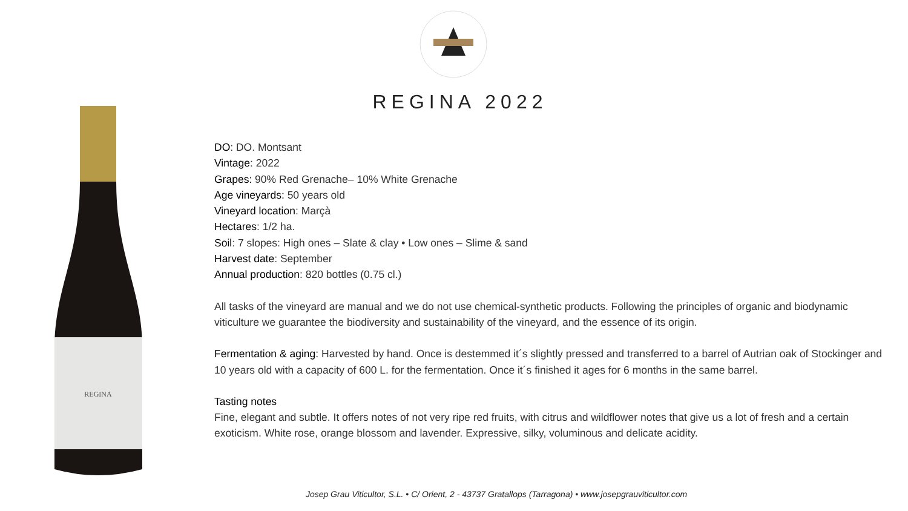REGINA 2022
REGINA
DO: DO. Montsant
Vintage: 2022
Grapes: 90% Red Grenache– 10% White Grenache
Age vineyards: 50 years old
Vineyard location: Marçà
Hectares: 1/2 ha.
Soil: 7 slopes: High ones – Slate & clay • Low ones – Slime & sand
Harvest date: September
Annual production: 820 bottles (0.75 cl.)
All tasks of the vineyard are manual and we do not use chemical-synthetic products. Following the principles of organic and biodynamic viticulture we guarantee the biodiversity and sustainability of the vineyard, and the essence of its origin.
Fermentation & aging: Harvested by hand. Once is destemmed it´s slightly pressed and transferred to a barrel of Autrian oak of Stockinger and 10 years old with a capacity of 600 L. for the fermentation. Once it´s finished it ages for 6 months in the same barrel.
Tasting notes
Fine, elegant and subtle. It offers notes of not very ripe red fruits, with citrus and wildflower notes that give us a lot of fresh and a certain exoticism. White rose, orange blossom and lavender. Expressive, silky, voluminous and delicate acidity.
Josep Grau Viticultor, S.L. • C/ Orient, 2 - 43737 Gratallops (Tarragona) • www.josepgrauviticultor.com